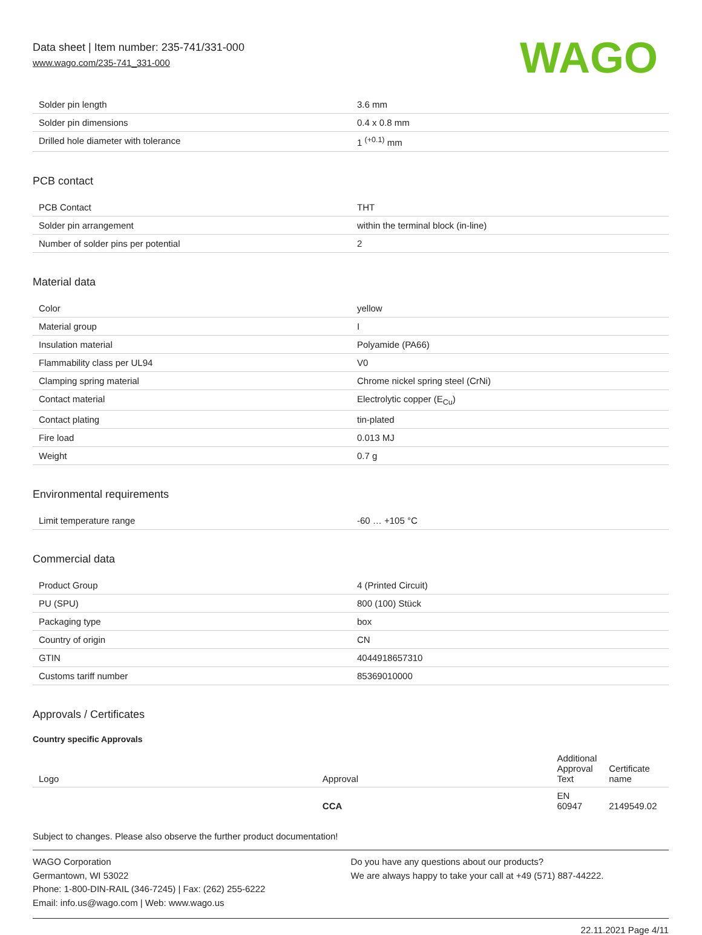Data sheet | Item number: 235-741/331-000
www.wago.com/235-741_331-000
WAGO
| Solder pin length | 3.6 mm |
| Solder pin dimensions | 0.4 x 0.8 mm |
| Drilled hole diameter with tolerance | 1 <sup>(+0.1)</sup> mm |
PCB contact
| PCB Contact | THT |
| Solder pin arrangement | within the terminal block (in-line) |
| Number of solder pins per potential | 2 |
Material data
| Color | yellow |
| Material group | I |
| Insulation material | Polyamide (PA66) |
| Flammability class per UL94 | V0 |
| Clamping spring material | Chrome nickel spring steel (CrNi) |
| Contact material | Electrolytic copper (E<sub>Cu</sub>) |
| Contact plating | tin-plated |
| Fire load | 0.013 MJ |
| Weight | 0.7 g |
Environmental requirements
| Limit temperature range | -60 … +105 °C |
Commercial data
| Product Group | 4 (Printed Circuit) |
| PU (SPU) | 800 (100) Stück |
| Packaging type | box |
| Country of origin | CN |
| GTIN | 4044918657310 |
| Customs tariff number | 85369010000 |
Approvals / Certificates
Country specific Approvals
| Logo | Approval | Additional Approval Text | Certificate name |
| --- | --- | --- | --- |
| | CCA | EN 60947 | 2149549.02 |
Subject to changes. Please also observe the further product documentation!
WAGO Corporation
Germantown, WI 53022
Phone: 1-800-DIN-RAIL (346-7245) | Fax: (262) 255-6222
Email: info.us@wago.com | Web: www.wago.us
Do you have any questions about our products?
We are always happy to take your call at +49 (571) 887-44222.
22.11.2021 Page 4/11